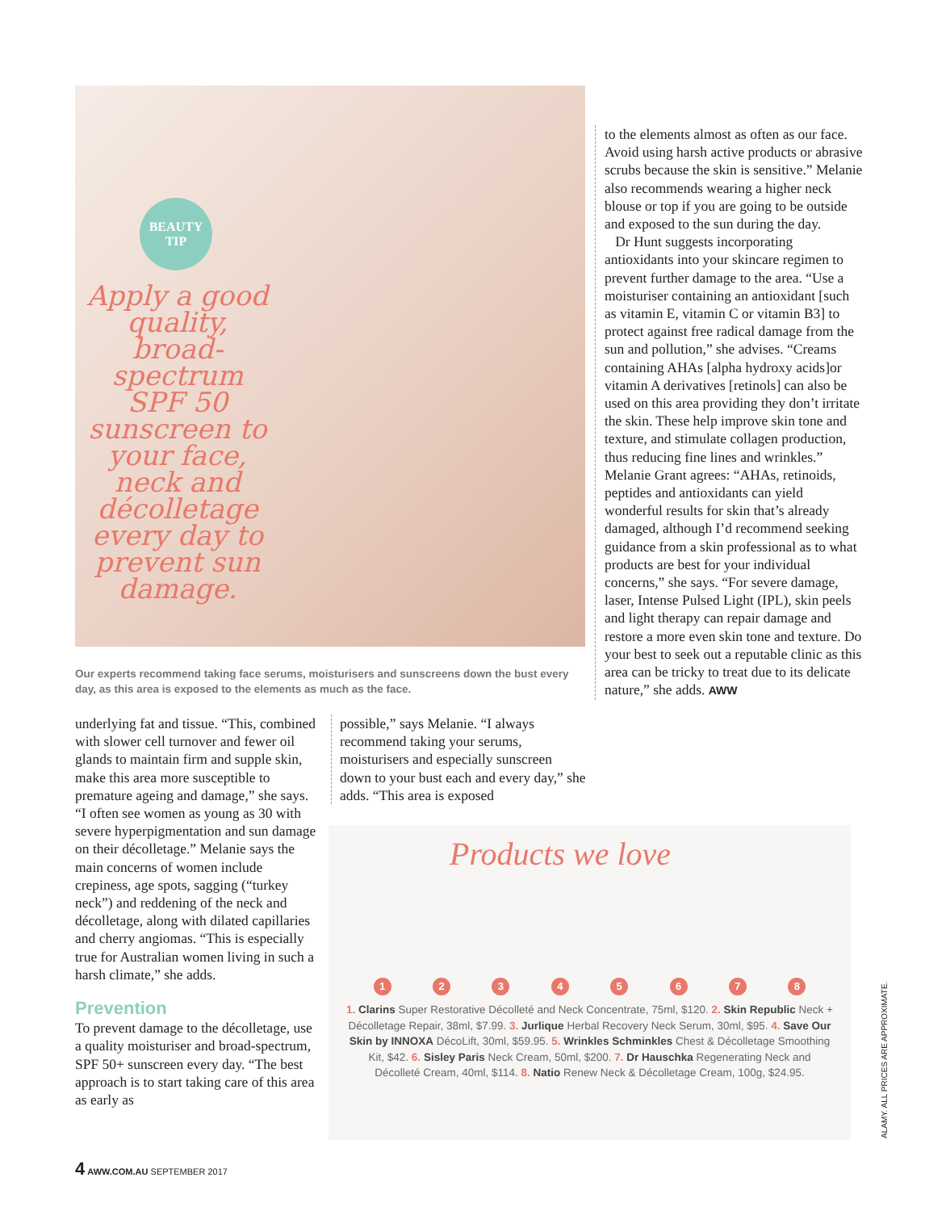BEAUTY
TIP
Apply a good quality, broad-spectrum SPF 50 sunscreen to your face, neck and décolletage every day to prevent sun damage.
Our experts recommend taking face serums, moisturisers and sunscreens down the bust every day, as this area is exposed to the elements as much as the face.
underlying fat and tissue. “This, combined with slower cell turnover and fewer oil glands to maintain firm and supple skin, make this area more susceptible to premature ageing and damage,” she says. “I often see women as young as 30 with severe hyperpigmentation and sun damage on their décolletage.” Melanie says the main concerns of women include crepiness, age spots, sagging (“turkey neck”) and reddening of the neck and décolletage, along with dilated capillaries and cherry angiomas. “This is especially true for Australian women living in such a harsh climate,” she adds.
Prevention
To prevent damage to the décolletage, use a quality moisturiser and broad-spectrum, SPF 50+ sunscreen every day. “The best approach is to start taking care of this area as early as
possible,” says Melanie. “I always recommend taking your serums, moisturisers and especially sunscreen down to your bust each and every day,” she adds. “This area is exposed
to the elements almost as often as our face. Avoid using harsh active products or abrasive scrubs because the skin is sensitive.” Melanie also recommends wearing a higher neck blouse or top if you are going to be outside and exposed to the sun during the day.
Dr Hunt suggests incorporating antioxidants into your skincare regimen to prevent further damage to the area. “Use a moisturiser containing an antioxidant [such as vitamin E, vitamin C or vitamin B3] to protect against free radical damage from the sun and pollution,” she advises. “Creams containing AHAs [alpha hydroxy acids]or vitamin A derivatives [retinols] can also be used on this area providing they don’t irritate the skin. These help improve skin tone and texture, and stimulate collagen production, thus reducing fine lines and wrinkles.” Melanie Grant agrees: “AHAs, retinoids, peptides and antioxidants can yield wonderful results for skin that’s already damaged, although I’d recommend seeking guidance from a skin professional as to what products are best for your individual concerns,” she says. “For severe damage, laser, Intense Pulsed Light (IPL), skin peels and light therapy can repair damage and restore a more even skin tone and texture. Do your best to seek out a reputable clinic as this area can be tricky to treat due to its delicate nature,” she adds. AWW
Products we love
12345678
1. Clarins Super Restorative Décolleté and Neck Concentrate, 75ml, $120. 2. Skin Republic Neck + Décolletage Repair, 38ml, $7.99. 3. Jurlique Herbal Recovery Neck Serum, 30ml, $95. 4. Save Our Skin by INNOXA DécoLift, 30ml, $59.95. 5. Wrinkles Schminkles Chest & Décolletage Smoothing Kit, $42. 6. Sisley Paris Neck Cream, 50ml, $200. 7. Dr Hauschka Regenerating Neck and Décolleté Cream, 40ml, $114. 8. Natio Renew Neck & Décolletage Cream, 100g, $24.95.
4 AWW.COM.AU SEPTEMBER 2017
ALAMY. ALL PRICES ARE APPROXIMATE.